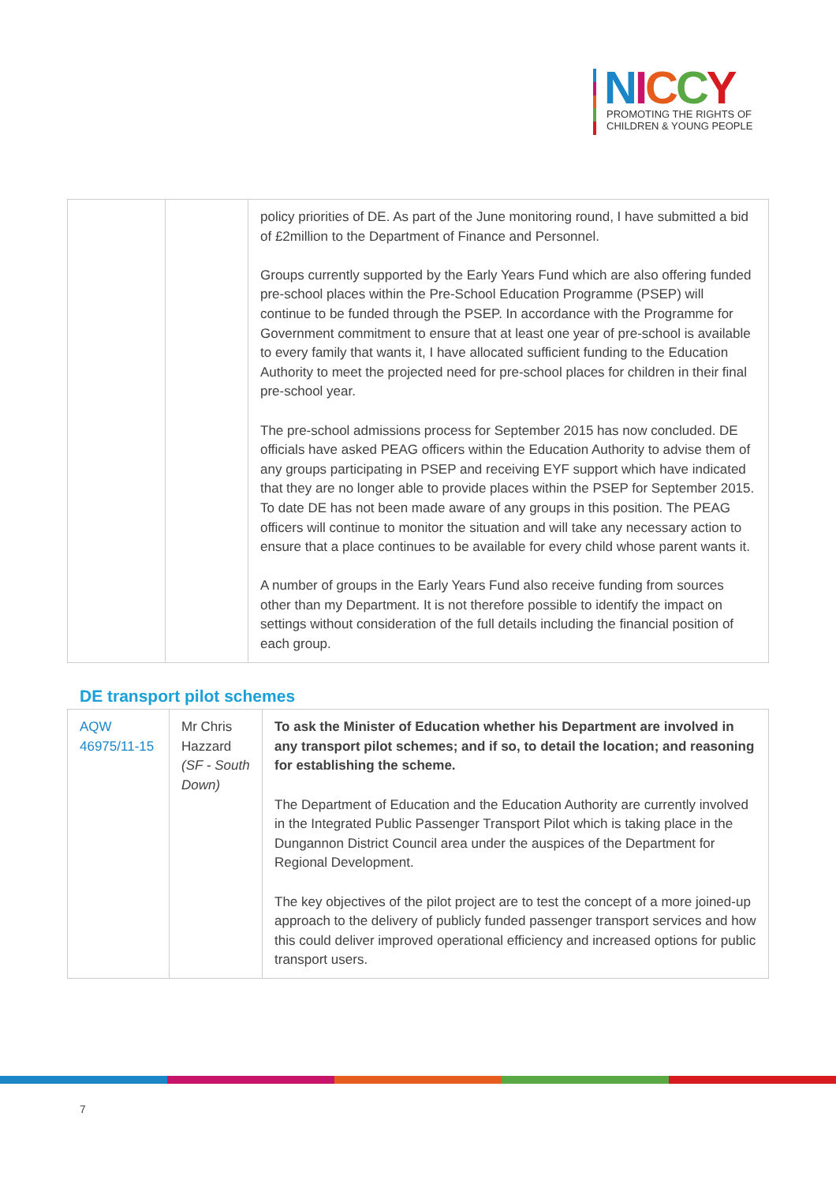NICCY
PROMOTING THE RIGHTS OF
CHILDREN & YOUNG PEOPLE
| | | policy priorities of DE. As part of the June monitoring round, I have submitted a bid of £2million to the Department of Finance and Personnel. Groups currently supported by the Early Years Fund which are also offering funded pre-school places within the Pre-School Education Programme (PSEP) will continue to be funded through the PSEP. In accordance with the Programme for Government commitment to ensure that at least one year of pre-school is available to every family that wants it, I have allocated sufficient funding to the Education Authority to meet the projected need for pre-school places for children in their final pre-school year. The pre-school admissions process for September 2015 has now concluded. DE officials have asked PEAG officers within the Education Authority to advise them of any groups participating in PSEP and receiving EYF support which have indicated that they are no longer able to provide places within the PSEP for September 2015. To date DE has not been made aware of any groups in this position. The PEAG officers will continue to monitor the situation and will take any necessary action to ensure that a place continues to be available for every child whose parent wants it. A number of groups in the Early Years Fund also receive funding from sources other than my Department. It is not therefore possible to identify the impact on settings without consideration of the full details including the financial position of each group. |
DE transport pilot schemes
| AQW 46975/11-15 | Mr Chris Hazzard (SF - South Down) | To ask the Minister of Education whether his Department are involved in any transport pilot schemes; and if so, to detail the location; and reasoning for establishing the scheme. The Department of Education and the Education Authority are currently involved in the Integrated Public Passenger Transport Pilot which is taking place in the Dungannon District Council area under the auspices of the Department for Regional Development. The key objectives of the pilot project are to test the concept of a more joined-up approach to the delivery of publicly funded passenger transport services and how this could deliver improved operational efficiency and increased options for public transport users. |
7